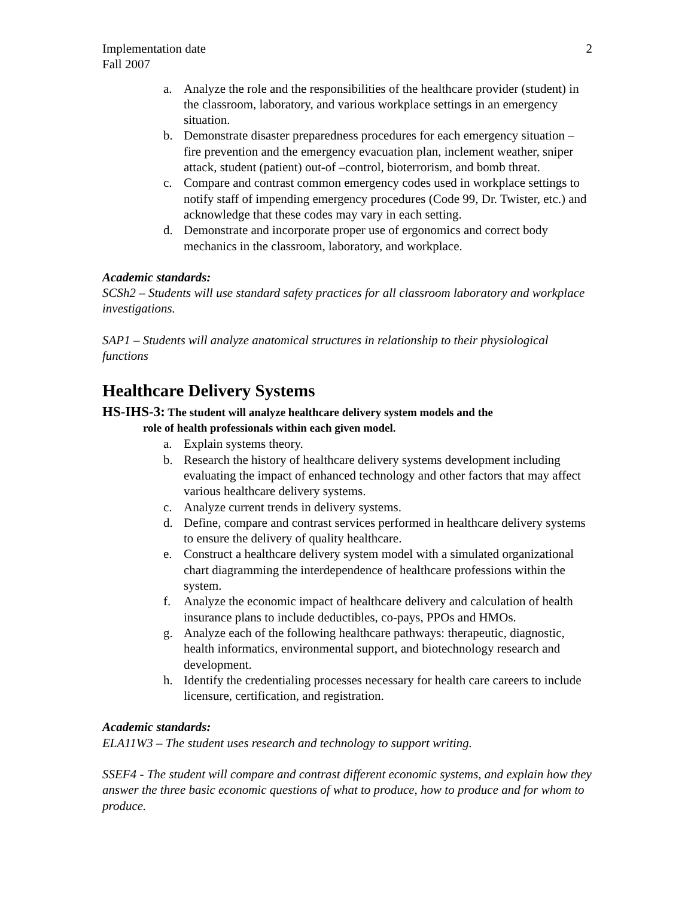Implementation date 2
Fall 2007
a. Analyze the role and the responsibilities of the healthcare provider (student) in the classroom, laboratory, and various workplace settings in an emergency situation.
b. Demonstrate disaster preparedness procedures for each emergency situation – fire prevention and the emergency evacuation plan, inclement weather, sniper attack, student (patient) out-of –control, bioterrorism, and bomb threat.
c. Compare and contrast common emergency codes used in workplace settings to notify staff of impending emergency procedures (Code 99, Dr. Twister, etc.) and acknowledge that these codes may vary in each setting.
d. Demonstrate and incorporate proper use of ergonomics and correct body mechanics in the classroom, laboratory, and workplace.
Academic standards:
SCSh2 – Students will use standard safety practices for all classroom laboratory and workplace investigations.
SAP1 – Students will analyze anatomical structures in relationship to their physiological functions
Healthcare Delivery Systems
HS-IHS-3: The student will analyze healthcare delivery system models and the
role of health professionals within each given model.
a. Explain systems theory.
b. Research the history of healthcare delivery systems development including evaluating the impact of enhanced technology and other factors that may affect various healthcare delivery systems.
c. Analyze current trends in delivery systems.
d. Define, compare and contrast services performed in healthcare delivery systems to ensure the delivery of quality healthcare.
e. Construct a healthcare delivery system model with a simulated organizational chart diagramming the interdependence of healthcare professions within the system.
f. Analyze the economic impact of healthcare delivery and calculation of health insurance plans to include deductibles, co-pays, PPOs and HMOs.
g. Analyze each of the following healthcare pathways: therapeutic, diagnostic, health informatics, environmental support, and biotechnology research and development.
h. Identify the credentialing processes necessary for health care careers to include licensure, certification, and registration.
Academic standards:
ELA11W3 – The student uses research and technology to support writing.
SSEF4 - The student will compare and contrast different economic systems, and explain how they answer the three basic economic questions of what to produce, how to produce and for whom to produce.